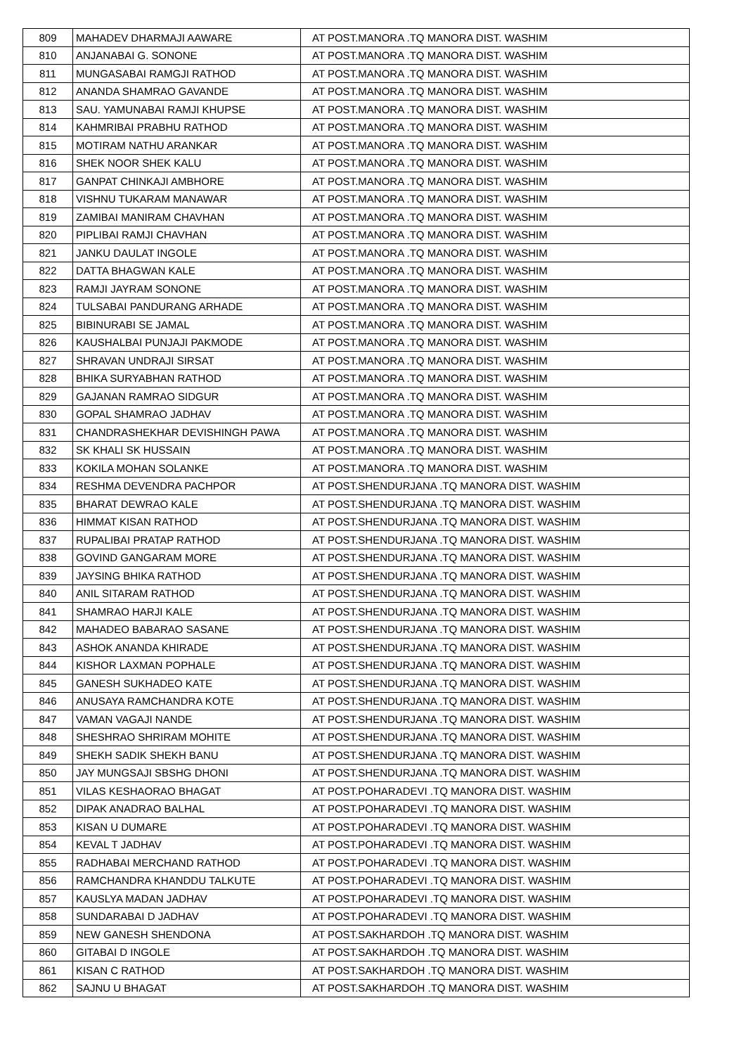| 809 | MAHADEV DHARMAJI AAWARE | AT POST.MANORA .TQ MANORA DIST. WASHIM |
| 810 | ANJANABAI G. SONONE | AT POST.MANORA .TQ MANORA DIST. WASHIM |
| 811 | MUNGASABAI RAMGJI RATHOD | AT POST.MANORA .TQ MANORA DIST. WASHIM |
| 812 | ANANDA SHAMRAO GAVANDE | AT POST.MANORA .TQ MANORA DIST. WASHIM |
| 813 | SAU. YAMUNABAI RAMJI KHUPSE | AT POST.MANORA .TQ MANORA DIST. WASHIM |
| 814 | KAHMRIBAI PRABHU RATHOD | AT POST.MANORA .TQ MANORA DIST. WASHIM |
| 815 | MOTIRAM NATHU ARANKAR | AT POST.MANORA .TQ MANORA DIST. WASHIM |
| 816 | SHEK NOOR SHEK KALU | AT POST.MANORA .TQ MANORA DIST. WASHIM |
| 817 | GANPAT CHINKAJI AMBHORE | AT POST.MANORA .TQ MANORA DIST. WASHIM |
| 818 | VISHNU TUKARAM MANAWAR | AT POST.MANORA .TQ MANORA DIST. WASHIM |
| 819 | ZAMIBAI MANIRAM CHAVHAN | AT POST.MANORA .TQ MANORA DIST. WASHIM |
| 820 | PIPLIBAI RAMJI CHAVHAN | AT POST.MANORA .TQ MANORA DIST. WASHIM |
| 821 | JANKU DAULAT INGOLE | AT POST.MANORA .TQ MANORA DIST. WASHIM |
| 822 | DATTA BHAGWAN KALE | AT POST.MANORA .TQ MANORA DIST. WASHIM |
| 823 | RAMJI JAYRAM SONONE | AT POST.MANORA .TQ MANORA DIST. WASHIM |
| 824 | TULSABAI PANDURANG ARHADE | AT POST.MANORA .TQ MANORA DIST. WASHIM |
| 825 | BIBINURABI SE JAMAL | AT POST.MANORA .TQ MANORA DIST. WASHIM |
| 826 | KAUSHALBAI PUNJAJI PAKMODE | AT POST.MANORA .TQ MANORA DIST. WASHIM |
| 827 | SHRAVAN UNDRAJI SIRSAT | AT POST.MANORA .TQ MANORA DIST. WASHIM |
| 828 | BHIKA SURYABHAN RATHOD | AT POST.MANORA .TQ MANORA DIST. WASHIM |
| 829 | GAJANAN RAMRAO SIDGUR | AT POST.MANORA .TQ MANORA DIST. WASHIM |
| 830 | GOPAL SHAMRAO JADHAV | AT POST.MANORA .TQ MANORA DIST. WASHIM |
| 831 | CHANDRASHEKHAR DEVISHINGH PAWA | AT POST.MANORA .TQ MANORA DIST. WASHIM |
| 832 | SK KHALI SK HUSSAIN | AT POST.MANORA .TQ MANORA DIST. WASHIM |
| 833 | KOKILA MOHAN SOLANKE | AT POST.MANORA .TQ MANORA DIST. WASHIM |
| 834 | RESHMA DEVENDRA PACHPOR | AT POST.SHENDURJANA .TQ MANORA DIST. WASHIM |
| 835 | BHARAT DEWRAO KALE | AT POST.SHENDURJANA .TQ MANORA DIST. WASHIM |
| 836 | HIMMAT KISAN RATHOD | AT POST.SHENDURJANA .TQ MANORA DIST. WASHIM |
| 837 | RUPALIBAI PRATAP RATHOD | AT POST.SHENDURJANA .TQ MANORA DIST. WASHIM |
| 838 | GOVIND GANGARAM MORE | AT POST.SHENDURJANA .TQ MANORA DIST. WASHIM |
| 839 | JAYSING BHIKA RATHOD | AT POST.SHENDURJANA .TQ MANORA DIST. WASHIM |
| 840 | ANIL SITARAM RATHOD | AT POST.SHENDURJANA .TQ MANORA DIST. WASHIM |
| 841 | SHAMRAO HARJI KALE | AT POST.SHENDURJANA .TQ MANORA DIST. WASHIM |
| 842 | MAHADEO BABARAO SASANE | AT POST.SHENDURJANA .TQ MANORA DIST. WASHIM |
| 843 | ASHOK ANANDA KHIRADE | AT POST.SHENDURJANA .TQ MANORA DIST. WASHIM |
| 844 | KISHOR LAXMAN POPHALE | AT POST.SHENDURJANA .TQ MANORA DIST. WASHIM |
| 845 | GANESH SUKHADEO KATE | AT POST.SHENDURJANA .TQ MANORA DIST. WASHIM |
| 846 | ANUSAYA RAMCHANDRA KOTE | AT POST.SHENDURJANA .TQ MANORA DIST. WASHIM |
| 847 | VAMAN VAGAJI NANDE | AT POST.SHENDURJANA .TQ MANORA DIST. WASHIM |
| 848 | SHESHRAO SHRIRAM MOHITE | AT POST.SHENDURJANA .TQ MANORA DIST. WASHIM |
| 849 | SHEKH SADIK SHEKH BANU | AT POST.SHENDURJANA .TQ MANORA DIST. WASHIM |
| 850 | JAY MUNGSAJI SBSHG DHONI | AT POST.SHENDURJANA .TQ MANORA DIST. WASHIM |
| 851 | VILAS KESHAORAO BHAGAT | AT POST.POHARADEVI .TQ MANORA DIST. WASHIM |
| 852 | DIPAK ANADRAO BALHAL | AT POST.POHARADEVI .TQ MANORA DIST. WASHIM |
| 853 | KISAN U DUMARE | AT POST.POHARADEVI .TQ MANORA DIST. WASHIM |
| 854 | KEVAL T JADHAV | AT POST.POHARADEVI .TQ MANORA DIST. WASHIM |
| 855 | RADHABAI MERCHAND RATHOD | AT POST.POHARADEVI .TQ MANORA DIST. WASHIM |
| 856 | RAMCHANDRA KHANDDU TALKUTE | AT POST.POHARADEVI .TQ MANORA DIST. WASHIM |
| 857 | KAUSLYA MADAN JADHAV | AT POST.POHARADEVI .TQ MANORA DIST. WASHIM |
| 858 | SUNDARABAI D JADHAV | AT POST.POHARADEVI .TQ MANORA DIST. WASHIM |
| 859 | NEW GANESH SHENDONA | AT POST.SAKHARDOH .TQ MANORA DIST. WASHIM |
| 860 | GITABAI D INGOLE | AT POST.SAKHARDOH .TQ MANORA DIST. WASHIM |
| 861 | KISAN C RATHOD | AT POST.SAKHARDOH .TQ MANORA DIST. WASHIM |
| 862 | SAJNU U BHAGAT | AT POST.SAKHARDOH .TQ MANORA DIST. WASHIM |